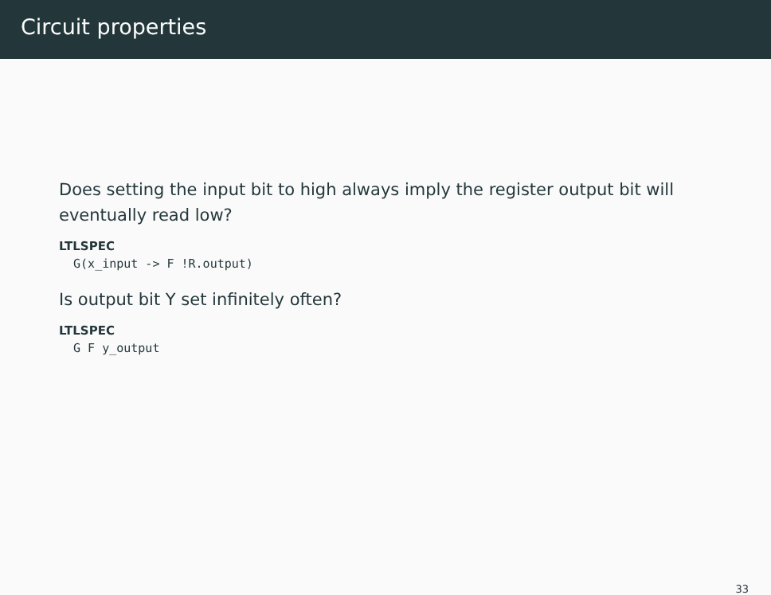Circuit properties
Does setting the input bit to high always imply the register output bit will eventually read low?
LTLSPEC
  G(x_input -> F !R.output)
Is output bit Y set infinitely often?
LTLSPEC
  G F y_output
33